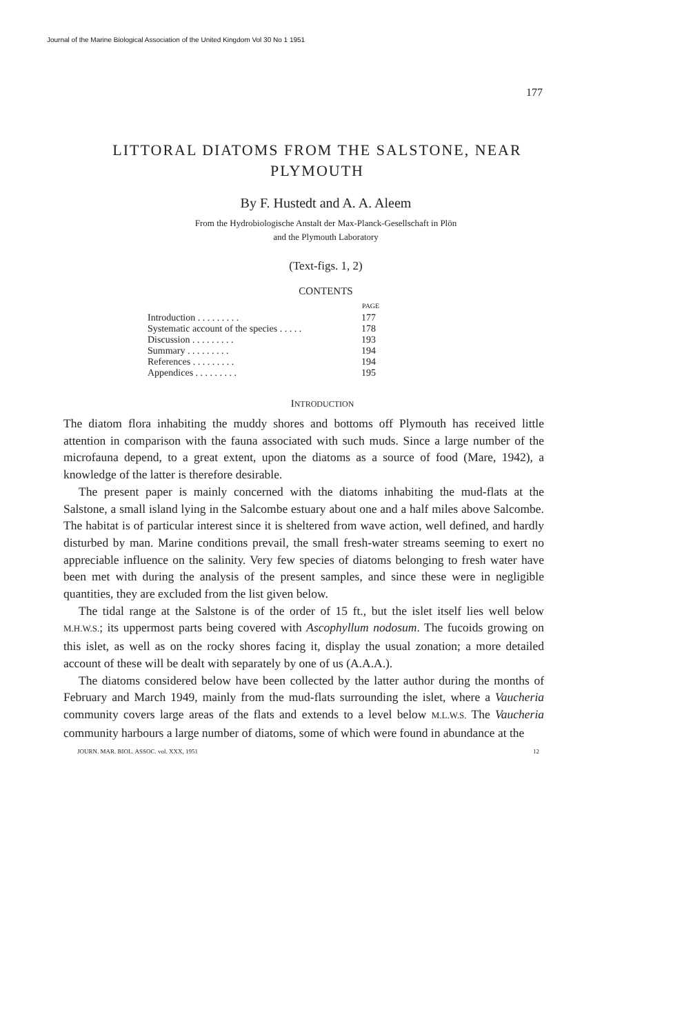Journal of the Marine Biological Association of the United Kingdom Vol 30 No 1 1951
177
LITTORAL DIATOMS FROM THE SALSTONE, NEAR PLYMOUTH
By F. Hustedt and A. A. Aleem
From the Hydrobiologische Anstalt der Max-Planck-Gesellschaft in Plön
and the Plymouth Laboratory
(Text-figs. 1, 2)
CONTENTS
| | PAGE |
| Introduction . . . . . . . . . | 177 |
| Systematic account of the species . . . . . | 178 |
| Discussion . . . . . . . . . | 193 |
| Summary . . . . . . . . . | 194 |
| References . . . . . . . . . | 194 |
| Appendices . . . . . . . . . | 195 |
INTRODUCTION
The diatom flora inhabiting the muddy shores and bottoms off Plymouth has received little attention in comparison with the fauna associated with such muds. Since a large number of the microfauna depend, to a great extent, upon the diatoms as a source of food (Mare, 1942), a knowledge of the latter is therefore desirable.
The present paper is mainly concerned with the diatoms inhabiting the mud-flats at the Salstone, a small island lying in the Salcombe estuary about one and a half miles above Salcombe. The habitat is of particular interest since it is sheltered from wave action, well defined, and hardly disturbed by man. Marine conditions prevail, the small fresh-water streams seeming to exert no appreciable influence on the salinity. Very few species of diatoms belonging to fresh water have been met with during the analysis of the present samples, and since these were in negligible quantities, they are excluded from the list given below.
The tidal range at the Salstone is of the order of 15 ft., but the islet itself lies well below M.H.W.S.; its uppermost parts being covered with Ascophyllum nodosum. The fucoids growing on this islet, as well as on the rocky shores facing it, display the usual zonation; a more detailed account of these will be dealt with separately by one of us (A.A.A.).
The diatoms considered below have been collected by the latter author during the months of February and March 1949, mainly from the mud-flats surrounding the islet, where a Vaucheria community covers large areas of the flats and extends to a level below M.L.W.S. The Vaucheria community harbours a large number of diatoms, some of which were found in abundance at the
JOURN. MAR. BIOL. ASSOC. vol. XXX, 1951 12